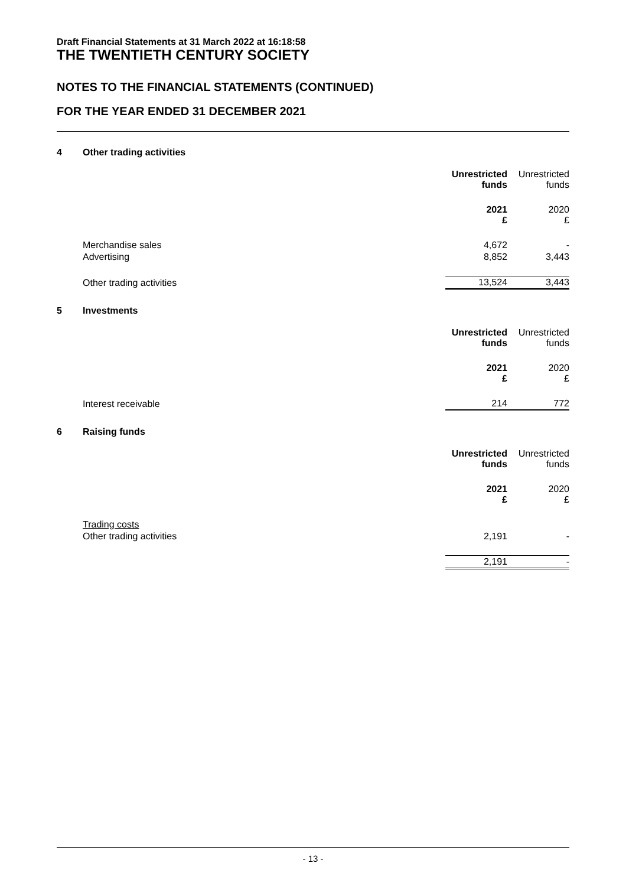Draft Financial Statements at 31 March 2022 at 16:18:58
THE TWENTIETH CENTURY SOCIETY
NOTES TO THE FINANCIAL STATEMENTS (CONTINUED)
FOR THE YEAR ENDED 31 DECEMBER 2021
4 Other trading activities
| | Unrestricted funds | Unrestricted funds |
| --- | --- | --- |
| | 2021 £ | 2020 £ |
| Merchandise sales | 4,672 | - |
| Advertising | 8,852 | 3,443 |
| Other trading activities | 13,524 | 3,443 |
5 Investments
| | Unrestricted funds | Unrestricted funds |
| --- | --- | --- |
| | 2021 £ | 2020 £ |
| Interest receivable | 214 | 772 |
6 Raising funds
| | Unrestricted funds | Unrestricted funds |
| --- | --- | --- |
| | 2021 £ | 2020 £ |
| Trading costs | | |
| Other trading activities | 2,191 | - |
| | 2,191 | - |
- 13 -